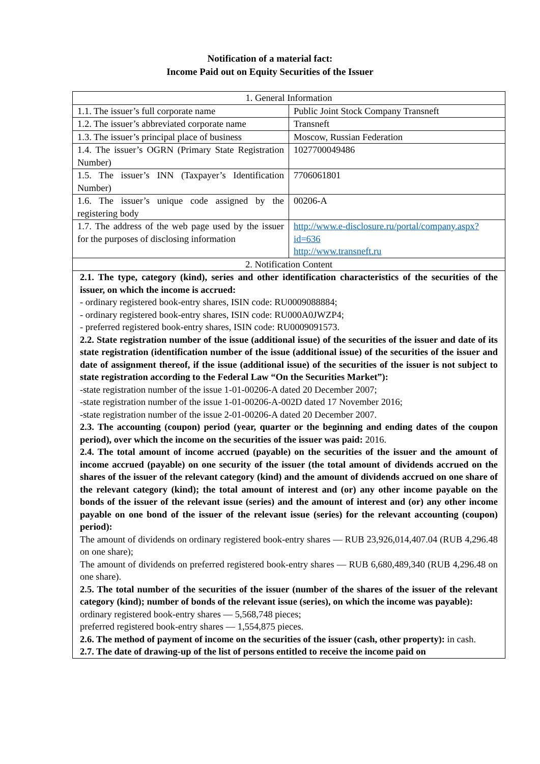Notification of a material fact:
Income Paid out on Equity Securities of the Issuer
| 1. General Information | |
| 1.1. The issuer’s full corporate name | Public Joint Stock Company Transneft |
| 1.2. The issuer’s abbreviated corporate name | Transneft |
| 1.3. The issuer’s principal place of business | Moscow, Russian Federation |
| 1.4. The issuer’s OGRN (Primary State Registration Number) | 1027700049486 |
| 1.5. The issuer’s INN (Taxpayer’s Identification Number) | 7706061801 |
| 1.6. The issuer’s unique code assigned by the registering body | 00206-A |
| 1.7. The address of the web page used by the issuer for the purposes of disclosing information | http://www.e-disclosure.ru/portal/company.aspx?id=636 http://www.transneft.ru |
| 2. Notification Content | |
| 2.1. The type, category (kind), series and other identification characteristics of the securities of the issuer, on which the income is accrued: - ordinary registered book-entry shares, ISIN code: RU0009088884; - ordinary registered book-entry shares, ISIN code: RU000A0JWZP4; - preferred registered book-entry shares, ISIN code: RU0009091573. 2.2. State registration number of the issue (additional issue) of the securities of the issuer and date of its state registration (identification number of the issue (additional issue) of the securities of the issuer and date of assignment thereof, if the issue (additional issue) of the securities of the issuer is not subject to state registration according to the Federal Law “On the Securities Market”): -state registration number of the issue 1-01-00206-A dated 20 December 2007; -state registration number of the issue 1-01-00206-A-002D dated 17 November 2016; -state registration number of the issue 2-01-00206-A dated 20 December 2007. 2.3. The accounting (coupon) period (year, quarter or the beginning and ending dates of the coupon period), over which the income on the securities of the issuer was paid: 2016. 2.4. The total amount of income accrued (payable) on the securities of the issuer and the amount of income accrued (payable) on one security of the issuer (the total amount of dividends accrued on the shares of the issuer of the relevant category (kind) and the amount of dividends accrued on one share of the relevant category (kind); the total amount of interest and (or) any other income payable on the bonds of the issuer of the relevant issue (series) and the amount of interest and (or) any other income payable on one bond of the issuer of the relevant issue (series) for the relevant accounting (coupon) period): The amount of dividends on ordinary registered book-entry shares — RUB 23,926,014,407.04 (RUB 4,296.48 on one share); The amount of dividends on preferred registered book-entry shares — RUB 6,680,489,340 (RUB 4,296.48 on one share). 2.5. The total number of the securities of the issuer (number of the shares of the issuer of the relevant category (kind); number of bonds of the relevant issue (series), on which the income was payable): ordinary registered book-entry shares — 5,568,748 pieces; preferred registered book-entry shares — 1,554,875 pieces. 2.6. The method of payment of income on the securities of the issuer (cash, other property): in cash. 2.7. The date of drawing-up of the list of persons entitled to receive the income paid on | |